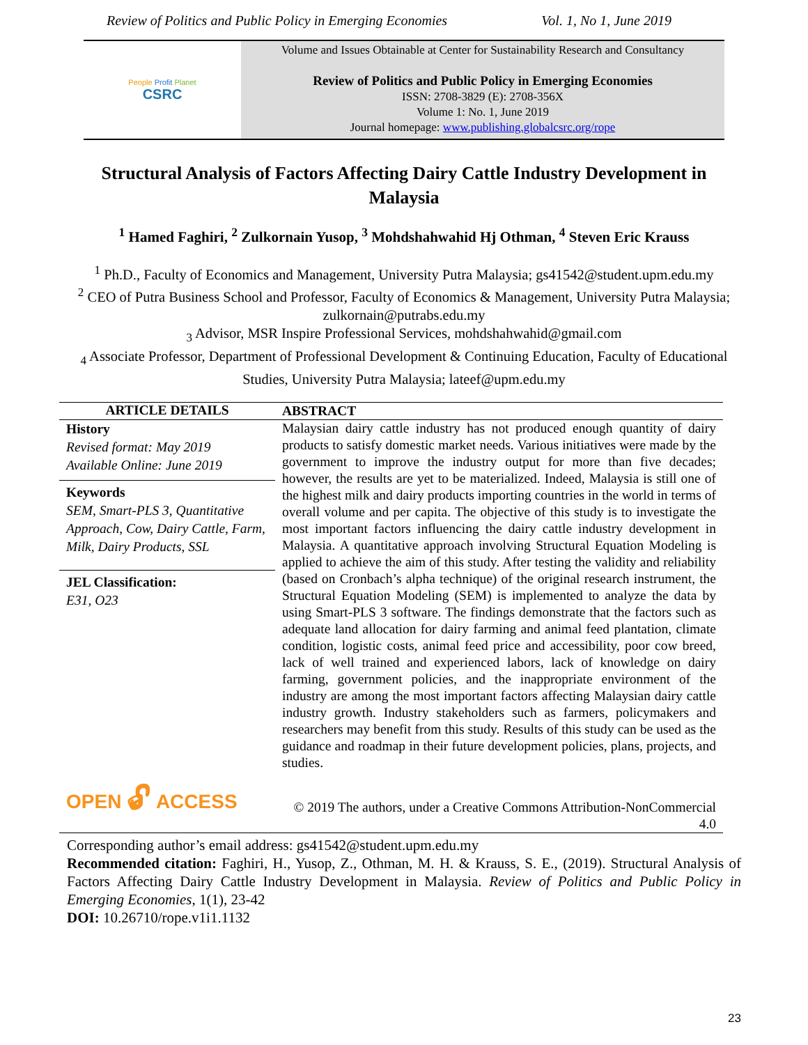Review of Politics and Public Policy in Emerging Economies Vol. 1, No 1, June 2019
People Profit Planet
CSRC
Volume and Issues Obtainable at Center for Sustainability Research and Consultancy
Review of Politics and Public Policy in Emerging Economies
ISSN: 2708-3829 (E): 2708-356X
Volume 1: No. 1, June 2019
Journal homepage: www.publishing.globalcsrc.org/rope
Structural Analysis of Factors Affecting Dairy Cattle Industry Development in Malaysia
<sup>1</sup> Hamed Faghiri, <sup>2</sup> Zulkornain Yusop, <sup>3</sup> Mohdshahwahid Hj Othman, <sup>4</sup> Steven Eric Krauss
<sup>1</sup> Ph.D., Faculty of Economics and Management, University Putra Malaysia; gs41542@student.upm.edu.my
<sup>2</sup> CEO of Putra Business School and Professor, Faculty of Economics & Management, University Putra Malaysia; zulkornain@putrabs.edu.my
<sub>3</sub> Advisor, MSR Inspire Professional Services, mohdshahwahid@gmail.com
<sub>4</sub> Associate Professor, Department of Professional Development & Continuing Education, Faculty of Educational Studies, University Putra Malaysia; lateef@upm.edu.my
| ARTICLE DETAILS | ABSTRACT |
| --- | --- |
| History Revised format: May 2019 Available Online: June 2019 Keywords SEM, Smart-PLS 3, Quantitative Approach, Cow, Dairy Cattle, Farm, Milk, Dairy Products, SSL JEL Classification: E31, O23 | Malaysian dairy cattle industry has not produced enough quantity of dairy products to satisfy domestic market needs. Various initiatives were made by the government to improve the industry output for more than five decades; however, the results are yet to be materialized. Indeed, Malaysia is still one of the highest milk and dairy products importing countries in the world in terms of overall volume and per capita. The objective of this study is to investigate the most important factors influencing the dairy cattle industry development in Malaysia. A quantitative approach involving Structural Equation Modeling is applied to achieve the aim of this study. After testing the validity and reliability (based on Cronbach’s alpha technique) of the original research instrument, the Structural Equation Modeling (SEM) is implemented to analyze the data by using Smart-PLS 3 software. The findings demonstrate that the factors such as adequate land allocation for dairy farming and animal feed plantation, climate condition, logistic costs, animal feed price and accessibility, poor cow breed, lack of well trained and experienced labors, lack of knowledge on dairy farming, government policies, and the inappropriate environment of the industry are among the most important factors affecting Malaysian dairy cattle industry growth. Industry stakeholders such as farmers, policymakers and researchers may benefit from this study. Results of this study can be used as the guidance and roadmap in their future development policies, plans, projects, and studies. |
| OPEN 🔓︎ ACCESS | © 2019 The authors, under a Creative Commons Attribution-NonCommercial 4.0 |
Corresponding author’s email address: gs41542@student.upm.edu.my
Recommended citation: Faghiri, H., Yusop, Z., Othman, M. H. & Krauss, S. E., (2019). Structural Analysis of Factors Affecting Dairy Cattle Industry Development in Malaysia. Review of Politics and Public Policy in Emerging Economies, 1(1), 23-42
DOI: 10.26710/rope.v1i1.1132
23